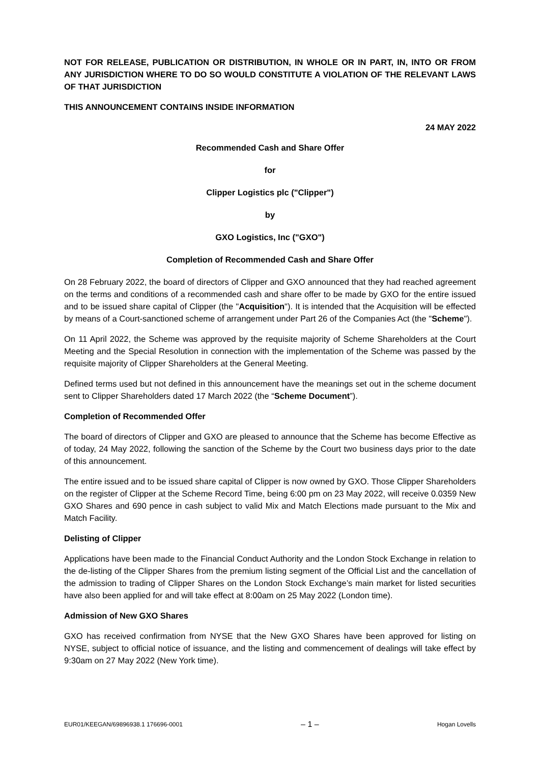NOT FOR RELEASE, PUBLICATION OR DISTRIBUTION, IN WHOLE OR IN PART, IN, INTO OR FROM ANY JURISDICTION WHERE TO DO SO WOULD CONSTITUTE A VIOLATION OF THE RELEVANT LAWS OF THAT JURISDICTION
THIS ANNOUNCEMENT CONTAINS INSIDE INFORMATION
24 MAY 2022
Recommended Cash and Share Offer
for
Clipper Logistics plc ("Clipper")
by
GXO Logistics, Inc ("GXO")
Completion of Recommended Cash and Share Offer
On 28 February 2022, the board of directors of Clipper and GXO announced that they had reached agreement on the terms and conditions of a recommended cash and share offer to be made by GXO for the entire issued and to be issued share capital of Clipper (the "Acquisition"). It is intended that the Acquisition will be effected by means of a Court-sanctioned scheme of arrangement under Part 26 of the Companies Act (the "Scheme").
On 11 April 2022, the Scheme was approved by the requisite majority of Scheme Shareholders at the Court Meeting and the Special Resolution in connection with the implementation of the Scheme was passed by the requisite majority of Clipper Shareholders at the General Meeting.
Defined terms used but not defined in this announcement have the meanings set out in the scheme document sent to Clipper Shareholders dated 17 March 2022 (the “Scheme Document”).
Completion of Recommended Offer
The board of directors of Clipper and GXO are pleased to announce that the Scheme has become Effective as of today, 24 May 2022, following the sanction of the Scheme by the Court two business days prior to the date of this announcement.
The entire issued and to be issued share capital of Clipper is now owned by GXO. Those Clipper Shareholders on the register of Clipper at the Scheme Record Time, being 6:00 pm on 23 May 2022, will receive 0.0359 New GXO Shares and 690 pence in cash subject to valid Mix and Match Elections made pursuant to the Mix and Match Facility.
Delisting of Clipper
Applications have been made to the Financial Conduct Authority and the London Stock Exchange in relation to the de-listing of the Clipper Shares from the premium listing segment of the Official List and the cancellation of the admission to trading of Clipper Shares on the London Stock Exchange’s main market for listed securities have also been applied for and will take effect at 8:00am on 25 May 2022 (London time).
Admission of New GXO Shares
GXO has received confirmation from NYSE that the New GXO Shares have been approved for listing on NYSE, subject to official notice of issuance, and the listing and commencement of dealings will take effect by 9:30am on 27 May 2022 (New York time).
EUR01/KEEGAN/69896938.1 176696-0001 – 1 – Hogan Lovells